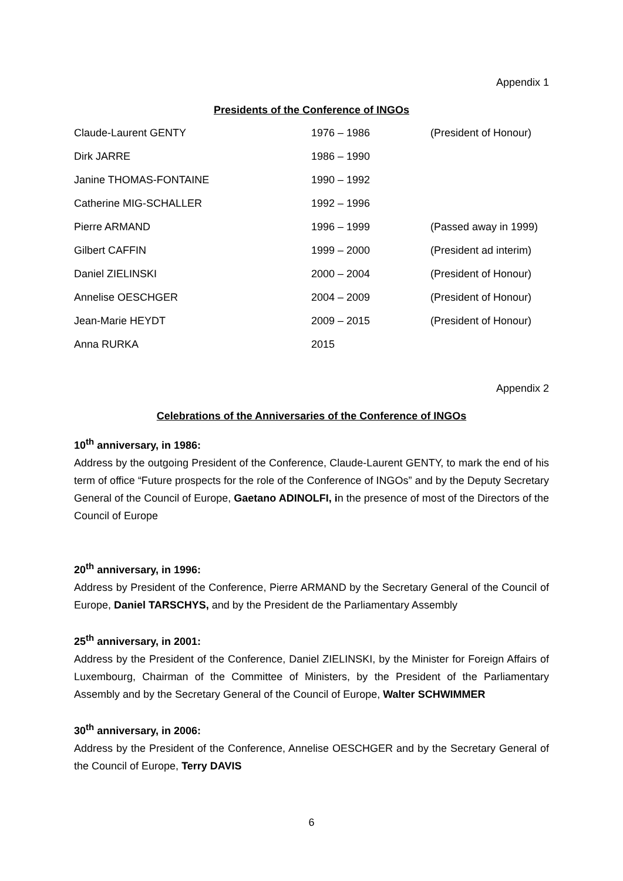Appendix 1
Presidents of the Conference of INGOs
| Claude-Laurent GENTY | 1976 – 1986 | (President of Honour) |
| Dirk JARRE | 1986 – 1990 | |
| Janine THOMAS-FONTAINE | 1990 – 1992 | |
| Catherine MIG-SCHALLER | 1992 – 1996 | |
| Pierre ARMAND | 1996 – 1999 | (Passed away in 1999) |
| Gilbert CAFFIN | 1999 – 2000 | (President ad interim) |
| Daniel ZIELINSKI | 2000 – 2004 | (President of Honour) |
| Annelise OESCHGER | 2004 – 2009 | (President of Honour) |
| Jean-Marie HEYDT | 2009 – 2015 | (President of Honour) |
| Anna RURKA | 2015 | |
Appendix 2
Celebrations of the Anniversaries of the Conference of INGOs
10<sup>th</sup> anniversary, in 1986:
Address by the outgoing President of the Conference, Claude-Laurent GENTY, to mark the end of his term of office “Future prospects for the role of the Conference of INGOs” and by the Deputy Secretary General of the Council of Europe, Gaetano ADINOLFI, in the presence of most of the Directors of the Council of Europe
20<sup>th</sup> anniversary, in 1996:
Address by President of the Conference, Pierre ARMAND by the Secretary General of the Council of Europe, Daniel TARSCHYS, and by the President de the Parliamentary Assembly
25<sup>th</sup> anniversary, in 2001:
Address by the President of the Conference, Daniel ZIELINSKI, by the Minister for Foreign Affairs of Luxembourg, Chairman of the Committee of Ministers, by the President of the Parliamentary Assembly and by the Secretary General of the Council of Europe, Walter SCHWIMMER
30<sup>th</sup> anniversary, in 2006:
Address by the President of the Conference, Annelise OESCHGER and by the Secretary General of the Council of Europe, Terry DAVIS
6